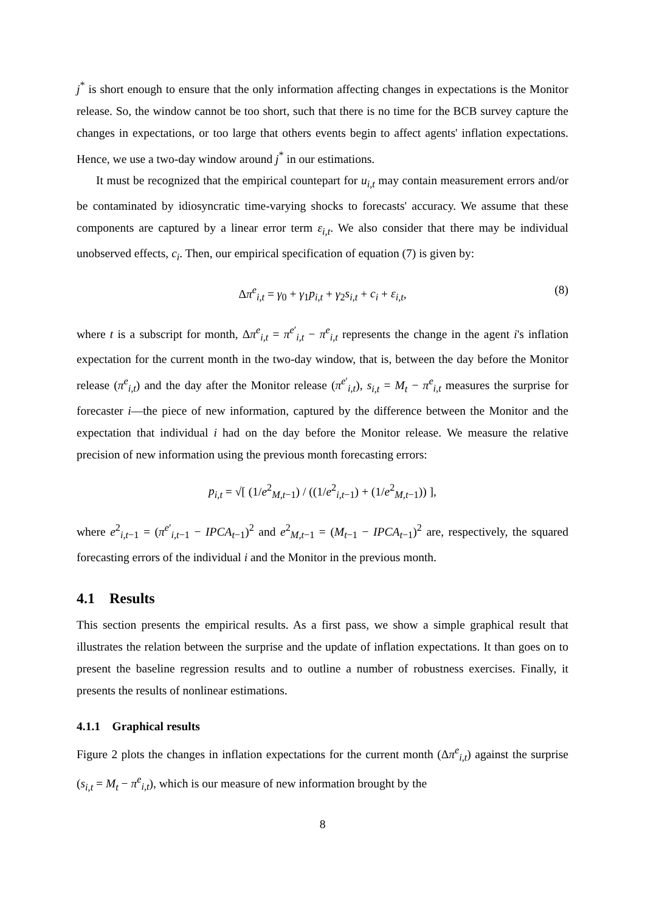j<sup>*</sup> is short enough to ensure that the only information affecting changes in expectations is the Monitor release. So, the window cannot be too short, such that there is no time for the BCB survey capture the changes in expectations, or too large that others events begin to affect agents' inflation expectations. Hence, we use a two-day window around j<sup>*</sup> in our estimations.
It must be recognized that the empirical countepart for u<sub>i,t</sub> may contain measurement errors and/or be contaminated by idiosyncratic time-varying shocks to forecasts' accuracy. We assume that these components are captured by a linear error term ε<sub>i,t</sub>. We also consider that there may be individual unobserved effects, c<sub>i</sub>. Then, our empirical specification of equation (7) is given by:
Δπ<sup>e</sup><sub>i,t</sub> = γ<sub>0</sub> + γ<sub>1</sub>p<sub>i,t</sub> + γ<sub>2</sub>s<sub>i,t</sub> + c<sub>i</sub> + ε<sub>i,t</sub>, (8)
where t is a subscript for month, Δπ<sup>e</sup><sub>i,t</sub> = π<sup>e′</sup><sub>i,t</sub> − π<sup>e</sup><sub>i,t</sub> represents the change in the agent i's inflation expectation for the current month in the two-day window, that is, between the day before the Monitor release (π<sup>e</sup><sub>i,t</sub>) and the day after the Monitor release (π<sup>e′</sup><sub>i,t</sub>), s<sub>i,t</sub> = M<sub>t</sub> − π<sup>e</sup><sub>i,t</sub> measures the surprise for forecaster i—the piece of new information, captured by the difference between the Monitor and the expectation that individual i had on the day before the Monitor release. We measure the relative precision of new information using the previous month forecasting errors:
p<sub>i,t</sub> = √[ (1/e<sup>2</sup><sub>M,t−1</sub>) / ((1/e<sup>2</sup><sub>i,t−1</sub>) + (1/e<sup>2</sup><sub>M,t−1</sub>)) ],
where e<sup>2</sup><sub>i,t−1</sub> = (π<sup>e′</sup><sub>i,t−1</sub> − IPCA<sub>t−1</sub>)<sup>2</sup> and e<sup>2</sup><sub>M,t−1</sub> = (M<sub>t−1</sub> − IPCA<sub>t−1</sub>)<sup>2</sup> are, respectively, the squared forecasting errors of the individual i and the Monitor in the previous month.
4.1 Results
This section presents the empirical results. As a first pass, we show a simple graphical result that illustrates the relation between the surprise and the update of inflation expectations. It than goes on to present the baseline regression results and to outline a number of robustness exercises. Finally, it presents the results of nonlinear estimations.
4.1.1 Graphical results
Figure 2 plots the changes in inflation expectations for the current month (Δπ<sup>e</sup><sub>i,t</sub>) against the surprise (s<sub>i,t</sub> = M<sub>t</sub> − π<sup>e</sup><sub>i,t</sub>), which is our measure of new information brought by the
8